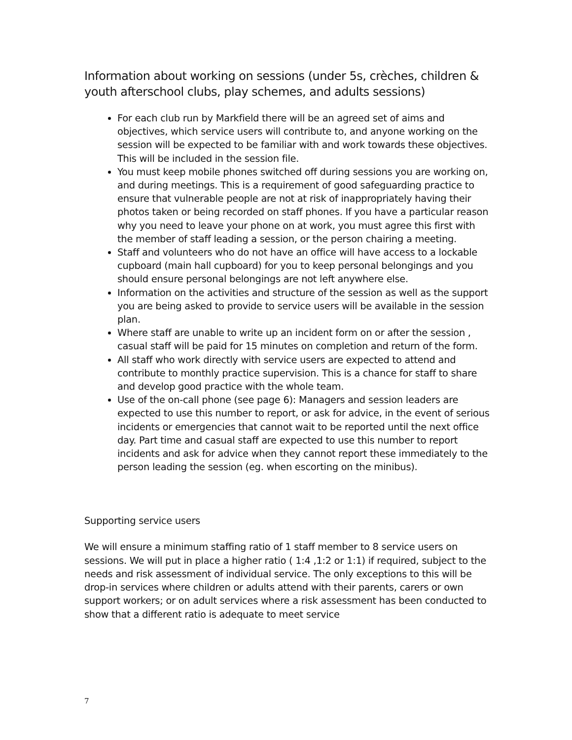Information about working on sessions (under 5s, crèches, children & youth afterschool clubs, play schemes, and adults sessions)
For each club run by Markfield there will be an agreed set of aims and objectives, which service users will contribute to, and anyone working on the session will be expected to be familiar with and work towards these objectives. This will be included in the session file.
You must keep mobile phones switched off during sessions you are working on, and during meetings. This is a requirement of good safeguarding practice to ensure that vulnerable people are not at risk of inappropriately having their photos taken or being recorded on staff phones. If you have a particular reason why you need to leave your phone on at work, you must agree this first with the member of staff leading a session, or the person chairing a meeting.
Staff and volunteers who do not have an office will have access to a lockable cupboard (main hall cupboard) for you to keep personal belongings and you should ensure personal belongings are not left anywhere else.
Information on the activities and structure of the session as well as the support you are being asked to provide to service users will be available in the session plan.
Where staff are unable to write up an incident form on or after the session , casual staff will be paid for 15 minutes on completion and return of the form.
All staff who work directly with service users are expected to attend and contribute to monthly practice supervision. This is a chance for staff to share and develop good practice with the whole team.
Use of the on-call phone (see page 6): Managers and session leaders are expected to use this number to report, or ask for advice, in the event of serious incidents or emergencies that cannot wait to be reported until the next office day. Part time and casual staff are expected to use this number to report incidents and ask for advice when they cannot report these immediately to the person leading the session (eg. when escorting on the minibus).
Supporting service users
We will ensure a minimum staffing ratio of 1 staff member to 8 service users on sessions. We will put in place a higher ratio ( 1:4 ,1:2 or 1:1) if required, subject to the needs and risk assessment of individual service. The only exceptions to this will be drop-in services where children or adults attend with their parents, carers or own support workers; or on adult services where a risk assessment has been conducted to show that a different ratio is adequate to meet service
7